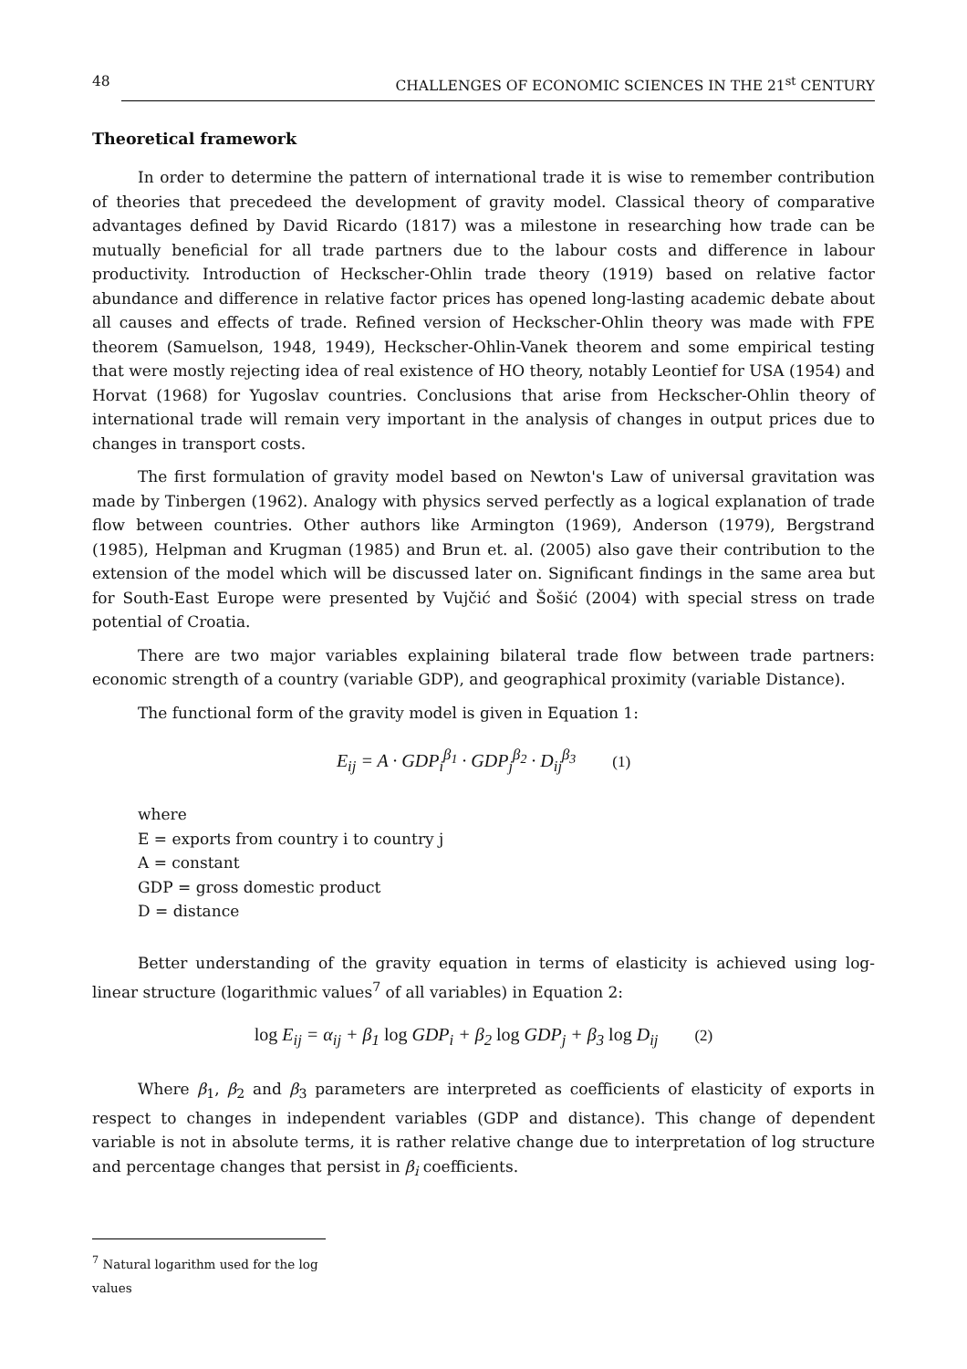48 CHALLENGES OF ECONOMIC SCIENCES IN THE 21<sup>st</sup> CENTURY
Theoretical framework
In order to determine the pattern of international trade it is wise to remember contribution of theories that precedeed the development of gravity model. Classical theory of comparative advantages defined by David Ricardo (1817) was a milestone in researching how trade can be mutually beneficial for all trade partners due to the labour costs and difference in labour productivity. Introduction of Heckscher-Ohlin trade theory (1919) based on relative factor abundance and difference in relative factor prices has opened long-lasting academic debate about all causes and effects of trade. Refined version of Heckscher-Ohlin theory was made with FPE theorem (Samuelson, 1948, 1949), Heckscher-Ohlin-Vanek theorem and some empirical testing that were mostly rejecting idea of real existence of HO theory, notably Leontief for USA (1954) and Horvat (1968) for Yugoslav countries. Conclusions that arise from Heckscher-Ohlin theory of international trade will remain very important in the analysis of changes in output prices due to changes in transport costs.
The first formulation of gravity model based on Newton's Law of universal gravitation was made by Tinbergen (1962). Analogy with physics served perfectly as a logical explanation of trade flow between countries. Other authors like Armington (1969), Anderson (1979), Bergstrand (1985), Helpman and Krugman (1985) and Brun et. al. (2005) also gave their contribution to the extension of the model which will be discussed later on. Significant findings in the same area but for South-East Europe were presented by Vujčić and Šošić (2004) with special stress on trade potential of Croatia.
There are two major variables explaining bilateral trade flow between trade partners: economic strength of a country (variable GDP), and geographical proximity (variable Distance).
The functional form of the gravity model is given in Equation 1:
E<sub>ij</sub> = A · GDP<sub>i</sub><sup>β<sub>1</sub></sup> · GDP<sub>j</sub><sup>β<sub>2</sub></sup> · D<sub>ij</sub><sup>β<sub>3</sub></sup> (1)
where
E = exports from country i to country j
A = constant
GDP = gross domestic product
D = distance
Better understanding of the gravity equation in terms of elasticity is achieved using log-linear structure (logarithmic values<sup>7</sup> of all variables) in Equation 2:
log E<sub>ij</sub> = α<sub>ij</sub> + β<sub>1</sub> log GDP<sub>i</sub> + β<sub>2</sub> log GDP<sub>j</sub> + β<sub>3</sub> log D<sub>ij</sub> (2)
Where β<sub>1</sub>, β<sub>2</sub> and β<sub>3</sub> parameters are interpreted as coefficients of elasticity of exports in respect to changes in independent variables (GDP and distance). This change of dependent variable is not in absolute terms, it is rather relative change due to interpretation of log structure and percentage changes that persist in β<sub>i</sub> coefficients.
<sup>7</sup> Natural logarithm used for the log values